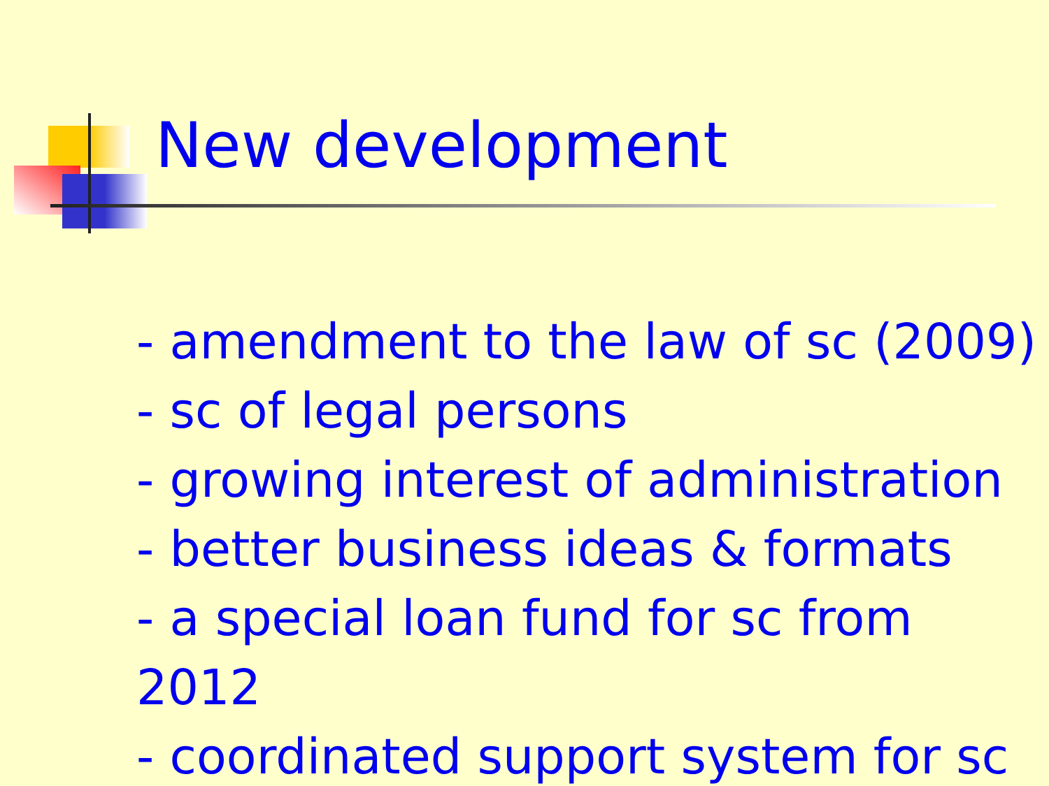New development
- amendment to the law of sc (2009)
- sc of legal persons
- growing interest of administration
- better business ideas & formats
- a special loan fund for sc from 2012
- coordinated support system for sc